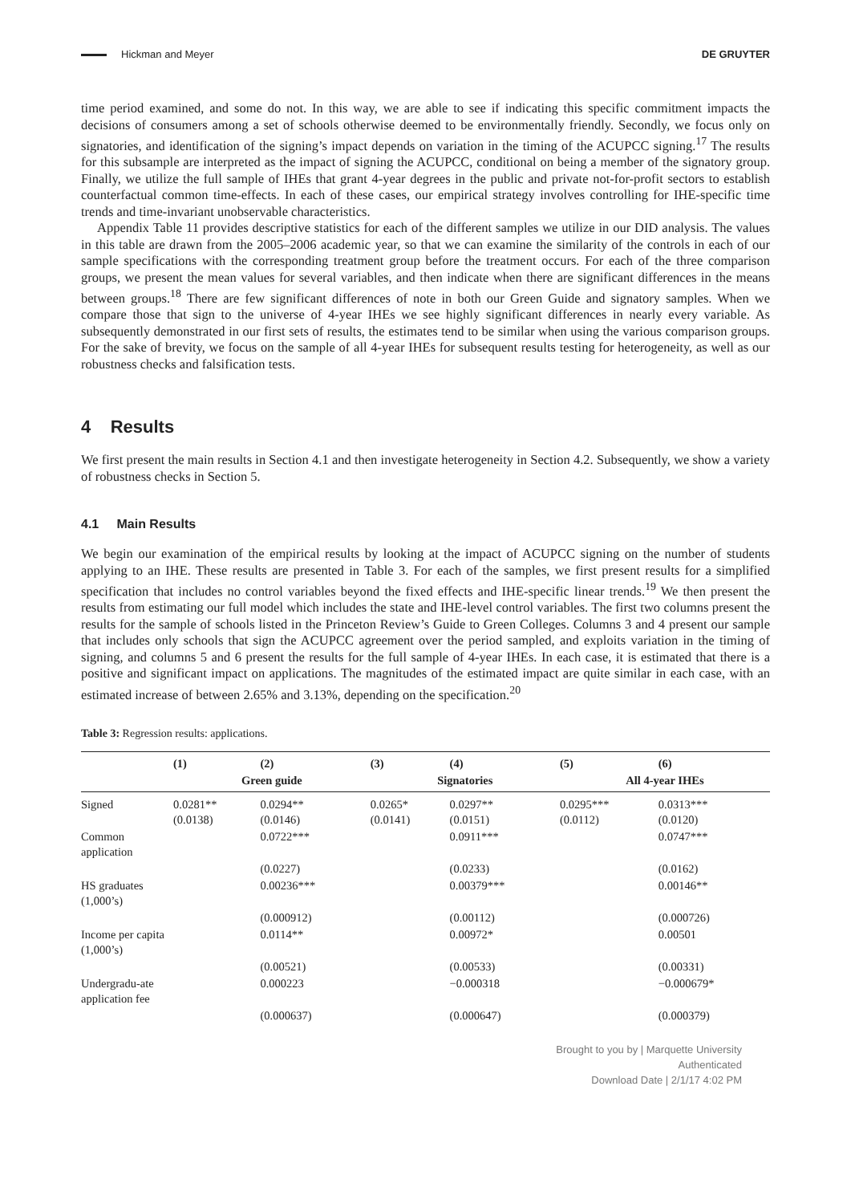Hickman and Meyer DE GRUYTER
time period examined, and some do not. In this way, we are able to see if indicating this specific commitment impacts the decisions of consumers among a set of schools otherwise deemed to be environmentally friendly. Secondly, we focus only on signatories, and identification of the signing’s impact depends on variation in the timing of the ACUPCC signing.<sup>17</sup> The results for this subsample are interpreted as the impact of signing the ACUPCC, conditional on being a member of the signatory group. Finally, we utilize the full sample of IHEs that grant 4-year degrees in the public and private not-for-profit sectors to establish counterfactual common time-effects. In each of these cases, our empirical strategy involves controlling for IHE-specific time trends and time-invariant unobservable characteristics.
Appendix Table 11 provides descriptive statistics for each of the different samples we utilize in our DID analysis. The values in this table are drawn from the 2005–2006 academic year, so that we can examine the similarity of the controls in each of our sample specifications with the corresponding treatment group before the treatment occurs. For each of the three comparison groups, we present the mean values for several variables, and then indicate when there are significant differences in the means between groups.<sup>18</sup> There are few significant differences of note in both our Green Guide and signatory samples. When we compare those that sign to the universe of 4-year IHEs we see highly significant differences in nearly every variable. As subsequently demonstrated in our first sets of results, the estimates tend to be similar when using the various comparison groups. For the sake of brevity, we focus on the sample of all 4-year IHEs for subsequent results testing for heterogeneity, as well as our robustness checks and falsification tests.
4 Results
We first present the main results in Section 4.1 and then investigate heterogeneity in Section 4.2. Subsequently, we show a variety of robustness checks in Section 5.
4.1 Main Results
We begin our examination of the empirical results by looking at the impact of ACUPCC signing on the number of students applying to an IHE. These results are presented in Table 3. For each of the samples, we first present results for a simplified specification that includes no control variables beyond the fixed effects and IHE-specific linear trends.<sup>19</sup> We then present the results from estimating our full model which includes the state and IHE-level control variables. The first two columns present the results for the sample of schools listed in the Princeton Review’s Guide to Green Colleges. Columns 3 and 4 present our sample that includes only schools that sign the ACUPCC agreement over the period sampled, and exploits variation in the timing of signing, and columns 5 and 6 present the results for the full sample of 4-year IHEs. In each case, it is estimated that there is a positive and significant impact on applications. The magnitudes of the estimated impact are quite similar in each case, with an estimated increase of between 2.65% and 3.13%, depending on the specification.<sup>20</sup>
Table 3: Regression results: applications.
| | (1) | (2) | (3) | (4) | (5) | (6) |
| --- | --- | --- | --- | --- | --- | --- |
| | Green guide | | Signatories | | All 4-year IHEs | |
| Signed | 0.0281** (0.0138) | 0.0294** (0.0146) | 0.0265* (0.0141) | 0.0297** (0.0151) | 0.0295*** (0.0112) | 0.0313*** (0.0120) |
| Common application | | 0.0722*** | | 0.0911*** | | 0.0747*** |
| | | (0.0227) | | (0.0233) | | (0.0162) |
| HS graduates (1,000’s) | | 0.00236*** | | 0.00379*** | | 0.00146** |
| | | (0.000912) | | (0.00112) | | (0.000726) |
| Income per capita (1,000’s) | | 0.0114** | | 0.00972* | | 0.00501 |
| | | (0.00521) | | (0.00533) | | (0.00331) |
| Undergradu-ate application fee | | 0.000223 | | −0.000318 | | −0.000679* |
| | | (0.000637) | | (0.000647) | | (0.000379) |
Brought to you by | Marquette University
Authenticated
Download Date | 2/1/17 4:02 PM